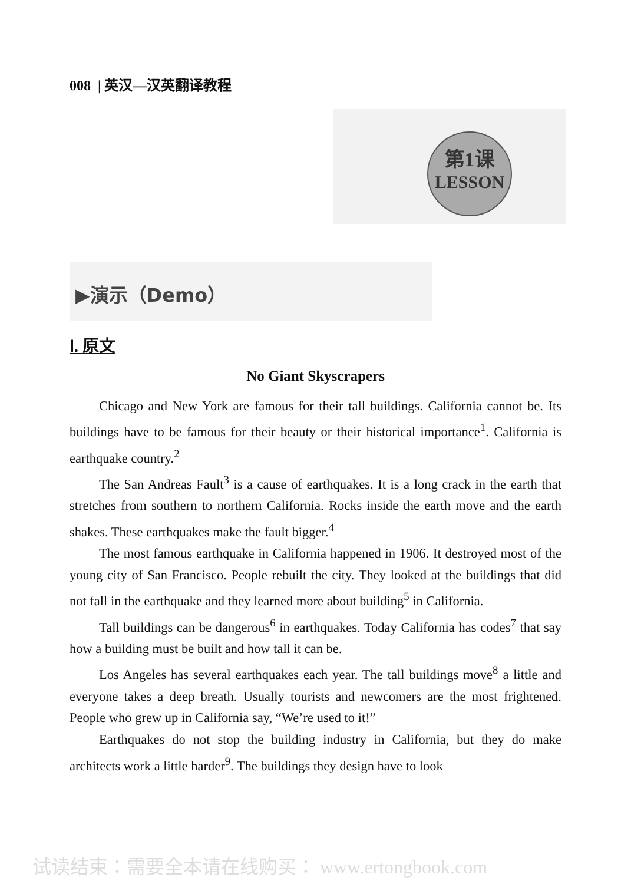008 | 英汉—汉英翻译教程
第1课
LESSON
▶演示（Demo）
Ⅰ. 原文
No Giant Skyscrapers
Chicago and New York are famous for their tall buildings. California cannot be. Its buildings have to be famous for their beauty or their historical importance<sup>1</sup>. California is earthquake country.<sup>2</sup>
The San Andreas Fault<sup>3</sup> is a cause of earthquakes. It is a long crack in the earth that stretches from southern to northern California. Rocks inside the earth move and the earth shakes. These earthquakes make the fault bigger.<sup>4</sup>
The most famous earthquake in California happened in 1906. It destroyed most of the young city of San Francisco. People rebuilt the city. They looked at the buildings that did not fall in the earthquake and they learned more about building<sup>5</sup> in California.
Tall buildings can be dangerous<sup>6</sup> in earthquakes. Today California has codes<sup>7</sup> that say how a building must be built and how tall it can be.
Los Angeles has several earthquakes each year. The tall buildings move<sup>8</sup> a little and everyone takes a deep breath. Usually tourists and newcomers are the most frightened. People who grew up in California say, “We’re used to it!”
Earthquakes do not stop the building industry in California, but they do make architects work a little harder<sup>9</sup>. The buildings they design have to look
试读结束：需要全本请在线购买： www.ertongbook.com